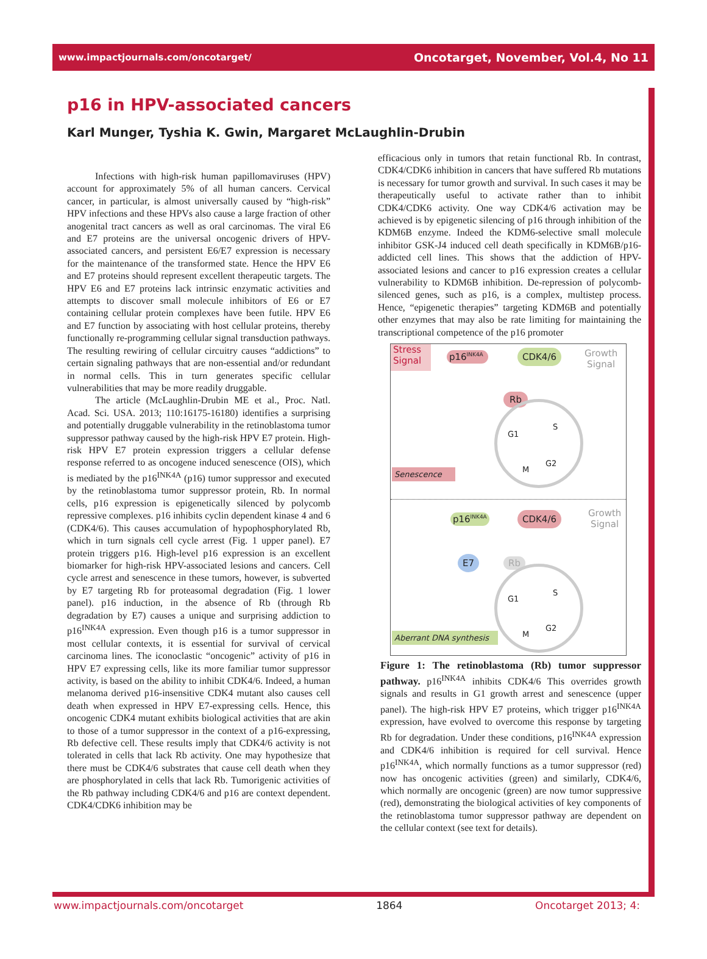www.impactjournals.com/oncotarget/ Oncotarget, November, Vol.4, No 11
p16 in HPV-associated cancers
Karl Munger, Tyshia K. Gwin, Margaret McLaughlin-Drubin
Infections with high-risk human papillomaviruses (HPV) account for approximately 5% of all human cancers. Cervical cancer, in particular, is almost universally caused by “high-risk” HPV infections and these HPVs also cause a large fraction of other anogenital tract cancers as well as oral carcinomas. The viral E6 and E7 proteins are the universal oncogenic drivers of HPV-associated cancers, and persistent E6/E7 expression is necessary for the maintenance of the transformed state. Hence the HPV E6 and E7 proteins should represent excellent therapeutic targets. The HPV E6 and E7 proteins lack intrinsic enzymatic activities and attempts to discover small molecule inhibitors of E6 or E7 containing cellular protein complexes have been futile. HPV E6 and E7 function by associating with host cellular proteins, thereby functionally re-programming cellular signal transduction pathways. The resulting rewiring of cellular circuitry causes “addictions” to certain signaling pathways that are non-essential and/or redundant in normal cells. This in turn generates specific cellular vulnerabilities that may be more readily druggable.
The article (McLaughlin-Drubin ME et al., Proc. Natl. Acad. Sci. USA. 2013; 110:16175-16180) identifies a surprising and potentially druggable vulnerability in the retinoblastoma tumor suppressor pathway caused by the high-risk HPV E7 protein. High-risk HPV E7 protein expression triggers a cellular defense response referred to as oncogene induced senescence (OIS), which is mediated by the p16<sup>INK4A</sup> (p16) tumor suppressor and executed by the retinoblastoma tumor suppressor protein, Rb. In normal cells, p16 expression is epigenetically silenced by polycomb repressive complexes. p16 inhibits cyclin dependent kinase 4 and 6 (CDK4/6). This causes accumulation of hypophosphorylated Rb, which in turn signals cell cycle arrest (Fig. 1 upper panel). E7 protein triggers p16. High-level p16 expression is an excellent biomarker for high-risk HPV-associated lesions and cancers. Cell cycle arrest and senescence in these tumors, however, is subverted by E7 targeting Rb for proteasomal degradation (Fig. 1 lower panel). p16 induction, in the absence of Rb (through Rb degradation by E7) causes a unique and surprising addiction to p16<sup>INK4A</sup> expression. Even though p16 is a tumor suppressor in most cellular contexts, it is essential for survival of cervical carcinoma lines. The iconoclastic “oncogenic” activity of p16 in HPV E7 expressing cells, like its more familiar tumor suppressor activity, is based on the ability to inhibit CDK4/6. Indeed, a human melanoma derived p16-insensitive CDK4 mutant also causes cell death when expressed in HPV E7-expressing cells. Hence, this oncogenic CDK4 mutant exhibits biological activities that are akin to those of a tumor suppressor in the context of a p16-expressing, Rb defective cell. These results imply that CDK4/6 activity is not tolerated in cells that lack Rb activity. One may hypothesize that there must be CDK4/6 substrates that cause cell death when they are phosphorylated in cells that lack Rb. Tumorigenic activities of the Rb pathway including CDK4/6 and p16 are context dependent. CDK4/CDK6 inhibition may be
efficacious only in tumors that retain functional Rb. In contrast, CDK4/CDK6 inhibition in cancers that have suffered Rb mutations is necessary for tumor growth and survival. In such cases it may be therapeutically useful to activate rather than to inhibit CDK4/CDK6 activity. One way CDK4/6 activation may be achieved is by epigenetic silencing of p16 through inhibition of the KDM6B enzyme. Indeed the KDM6-selective small molecule inhibitor GSK-J4 induced cell death specifically in KDM6B/p16-addicted cell lines. This shows that the addiction of HPV-associated lesions and cancer to p16 expression creates a cellular vulnerability to KDM6B inhibition. De-repression of polycomb-silenced genes, such as p16, is a complex, multistep process. Hence, “epigenetic therapies” targeting KDM6B and potentially other enzymes that may also be rate limiting for maintaining the transcriptional competence of the p16 promoter
Stress Signal
p16<sup>INK4A</sup>
CDK4/6
Growth
Signal
Rb
G1
S
G2
M
Senescence
p16<sup>INK4A</sup> CDK4/6
Growth
Signal
E7 Rb
G1
S
G2
M
Aberrant DNA synthesis
Figure 1: The retinoblastoma (Rb) tumor suppressor pathway. p16<sup>INK4A</sup> inhibits CDK4/6 This overrides growth signals and results in G1 growth arrest and senescence (upper panel). The high-risk HPV E7 proteins, which trigger p16<sup>INK4A</sup> expression, have evolved to overcome this response by targeting Rb for degradation. Under these conditions, p16<sup>INK4A</sup> expression and CDK4/6 inhibition is required for cell survival. Hence p16<sup>INK4A</sup>, which normally functions as a tumor suppressor (red) now has oncogenic activities (green) and similarly, CDK4/6, which normally are oncogenic (green) are now tumor suppressive (red), demonstrating the biological activities of key components of the retinoblastoma tumor suppressor pathway are dependent on the cellular context (see text for details).
www.impactjournals.com/oncotarget 1864 Oncotarget 2013; 4: